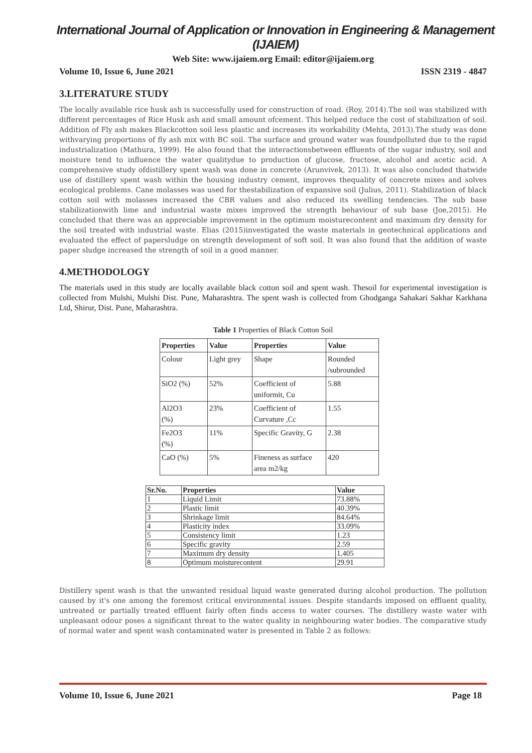International Journal of Application or Innovation in Engineering & Management (IJAIEM)
Web Site: www.ijaiem.org Email: editor@ijaiem.org
Volume 10, Issue 6, June 2021 ISSN 2319 - 4847
3.LITERATURE STUDY
The locally available rice husk ash is successfully used for construction of road. (Roy, 2014).The soil was stabilized with different percentages of Rice Husk ash and small amount ofcement. This helped reduce the cost of stabilization of soil. Addition of Fly ash makes Blackcotton soil less plastic and increases its workability (Mehta, 2013).The study was done withvarying proportions of fly ash mix with BC soil. The surface and ground water was foundpolluted due to the rapid industrialization (Mathura, 1999). He also found that the interactionsbetween effluents of the sugar industry, soil and moisture tend to influence the water qualitydue to production of glucose, fructose, alcohol and acetic acid. A comprehensive study ofdistillery spent wash was done in concrete (Arunvivek, 2013). It was also concluded thatwide use of distillery spent wash within the housing industry cement, improves thequality of concrete mixes and solves ecological problems. Cane molasses was used for thestabilization of expansive soil (Julius, 2011). Stabilization of black cotton soil with molasses increased the CBR values and also reduced its swelling tendencies. The sub base stabilizationwith lime and industrial waste mixes improved the strength behaviour of sub base (Joe,2015). He concluded that there was an appreciable improvement in the optimum moisturecontent and maximum dry density for the soil treated with industrial waste. Elias (2015)investigated the waste materials in geotechnical applications and evaluated the effect of papersludge on strength development of soft soil. It was also found that the addition of waste paper sludge increased the strength of soil in a good manner.
4.METHODOLOGY
The materials used in this study are locally available black cotton soil and spent wash. Thesoil for experimental investigation is collected from Mulshi, Mulshi Dist. Pune, Maharashtra. The spent wash is collected from Ghodganga Sahakari Sakhar Karkhana Ltd, Shirur, Dist. Pune, Maharashtra.
Table 1 Properties of Black Cotton Soil
| Properties | Value | Properties | Value |
| --- | --- | --- | --- |
| Colour | Light grey | Shape | Rounded /subrounded |
| SiO2 (%) | 52% | Coefficient of uniformit, Cu | 5.88 |
| Al2O3 (%) | 23% | Coefficient of Curvature ,Cc | 1.55 |
| Fe2O3 (%) | 11% | Specific Gravity, G | 2.38 |
| CaO (%) | 5% | Fineness as surface area m2/kg | 420 |
| Sr.No. | Properties | Value |
| --- | --- | --- |
| 1 | Liquid Limit | 73.88% |
| 2 | Plastic limit | 40.39% |
| 3 | Shrinkage limit | 84.64% |
| 4 | Plasticity index | 33.09% |
| 5 | Consistency limit | 1.23 |
| 6 | Specific gravity | 2.59 |
| 7 | Maximum dry density | 1.405 |
| 8 | Optimum moisturecontent | 29.91 |
Distillery spent wash is that the unwanted residual liquid waste generated during alcohol production. The pollution caused by it's one among the foremost critical environmental issues. Despite standards imposed on effluent quality, untreated or partially treated effluent fairly often finds access to water courses. The distillery waste water with unpleasant odour poses a significant threat to the water quality in neighbouring water bodies. The comparative study of normal water and spent wash contaminated water is presented in Table 2 as follows:
Volume 10, Issue 6, June 2021 Page 18